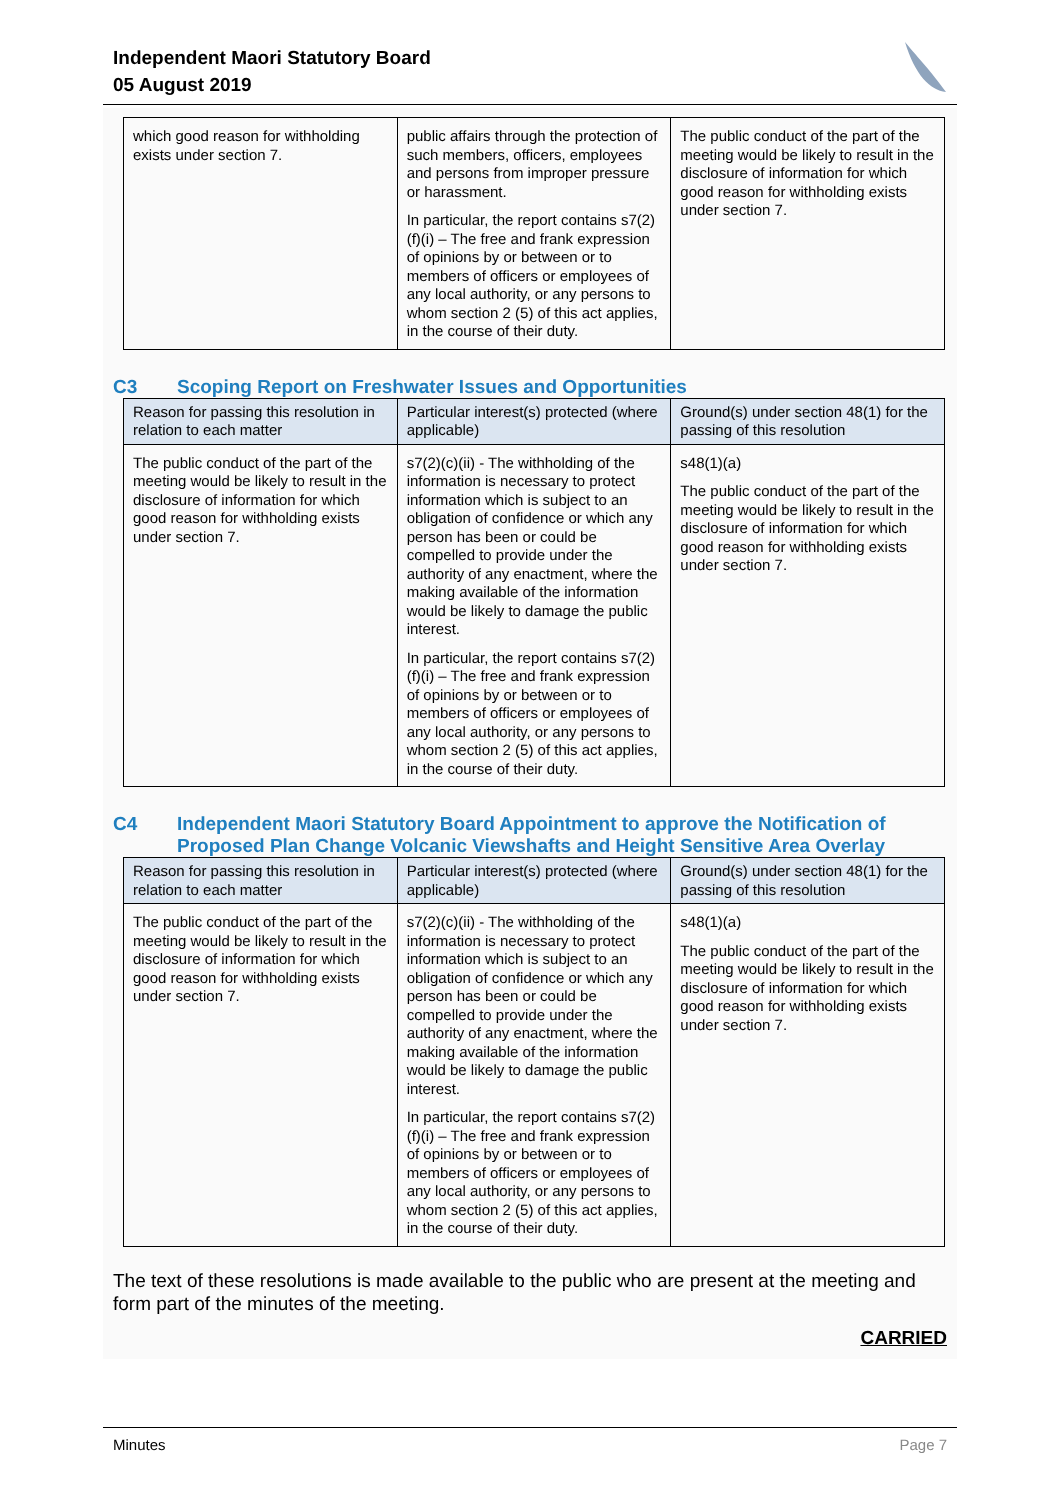Independent Maori Statutory Board
05 August 2019
| which good reason for withholding exists under section 7. | public affairs through the protection of such members, officers, employees and persons from improper pressure or harassment. In particular, the report contains s7(2)(f)(i) – The free and frank expression of opinions by or between or to members of officers or employees of any local authority, or any persons to whom section 2 (5) of this act applies, in the course of their duty. | The public conduct of the part of the meeting would be likely to result in the disclosure of information for which good reason for withholding exists under section 7. |
C3 Scoping Report on Freshwater Issues and Opportunities
| Reason for passing this resolution in relation to each matter | Particular interest(s) protected (where applicable) | Ground(s) under section 48(1) for the passing of this resolution |
| --- | --- | --- |
| The public conduct of the part of the meeting would be likely to result in the disclosure of information for which good reason for withholding exists under section 7. | s7(2)(c)(ii) - The withholding of the information is necessary to protect information which is subject to an obligation of confidence or which any person has been or could be compelled to provide under the authority of any enactment, where the making available of the information would be likely to damage the public interest. In particular, the report contains s7(2)(f)(i) – The free and frank expression of opinions by or between or to members of officers or employees of any local authority, or any persons to whom section 2 (5) of this act applies, in the course of their duty. | s48(1)(a) The public conduct of the part of the meeting would be likely to result in the disclosure of information for which good reason for withholding exists under section 7. |
C4 Independent Maori Statutory Board Appointment to approve the Notification of Proposed Plan Change Volcanic Viewshafts and Height Sensitive Area Overlay
| Reason for passing this resolution in relation to each matter | Particular interest(s) protected (where applicable) | Ground(s) under section 48(1) for the passing of this resolution |
| --- | --- | --- |
| The public conduct of the part of the meeting would be likely to result in the disclosure of information for which good reason for withholding exists under section 7. | s7(2)(c)(ii) - The withholding of the information is necessary to protect information which is subject to an obligation of confidence or which any person has been or could be compelled to provide under the authority of any enactment, where the making available of the information would be likely to damage the public interest. In particular, the report contains s7(2)(f)(i) – The free and frank expression of opinions by or between or to members of officers or employees of any local authority, or any persons to whom section 2 (5) of this act applies, in the course of their duty. | s48(1)(a) The public conduct of the part of the meeting would be likely to result in the disclosure of information for which good reason for withholding exists under section 7. |
The text of these resolutions is made available to the public who are present at the meeting and form part of the minutes of the meeting.
CARRIED
Minutes Page 7